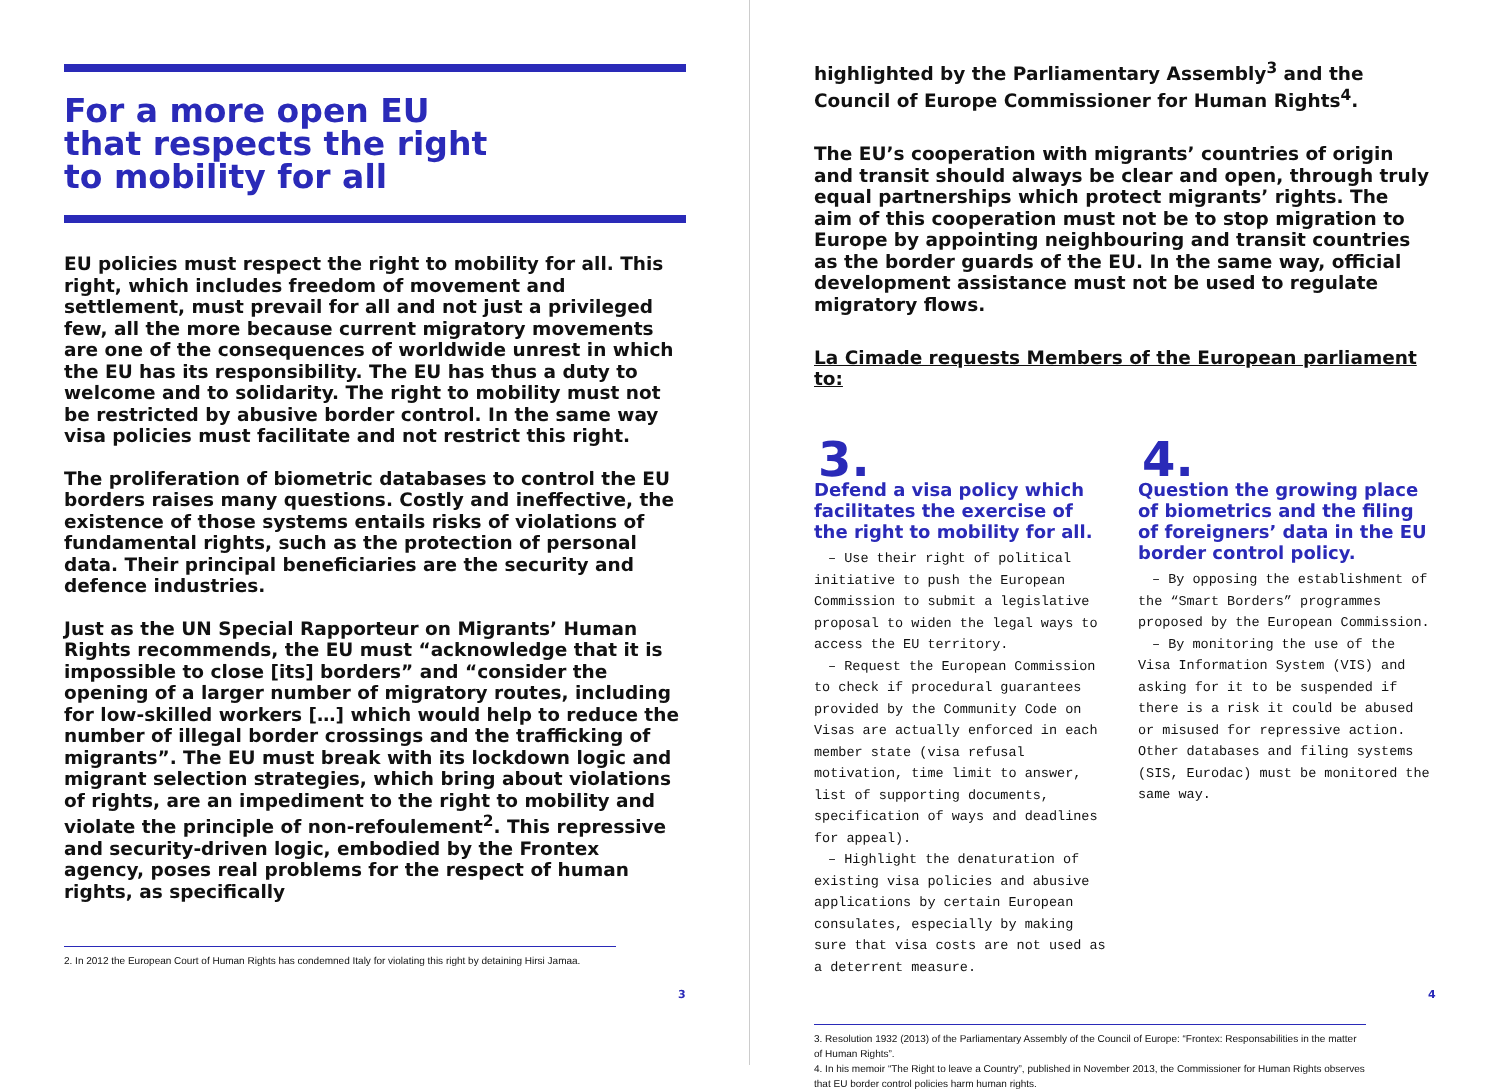For a more open EU
that respects the right
to mobility for all
EU policies must respect the right to mobility for all. This right, which includes freedom of movement and settlement, must prevail for all and not just a privileged few, all the more because current migratory movements are one of the consequences of worldwide unrest in which the EU has its responsibility. The EU has thus a duty to welcome and to solidarity. The right to mobility must not be restricted by abusive border control. In the same way visa policies must facilitate and not restrict this right.
The proliferation of biometric databases to control the EU borders raises many questions. Costly and ineffective, the existence of those systems entails risks of violations of fundamental rights, such as the protection of personal data. Their principal beneficiaries are the security and defence industries.
Just as the UN Special Rapporteur on Migrants’ Human Rights recommends, the EU must “acknowledge that it is impossible to close [its] borders” and “consider the opening of a larger number of migratory routes, including for low-skilled workers […] which would help to reduce the number of illegal border crossings and the trafficking of migrants”. The EU must break with its lockdown logic and migrant selection strategies, which bring about violations of rights, are an impediment to the right to mobility and violate the principle of non-refoulement<sup>2</sup>. This repressive and security-driven logic, embodied by the Frontex agency, poses real problems for the respect of human rights, as specifically
2. In 2012 the European Court of Human Rights has condemned Italy for violating this right by detaining Hirsi Jamaa.
3
highlighted by the Parliamentary Assembly<sup>3</sup> and the Council of Europe Commissioner for Human Rights<sup>4</sup>.
The EU’s cooperation with migrants’ countries of origin and transit should always be clear and open, through truly equal partnerships which protect migrants’ rights. The aim of this cooperation must not be to stop migration to Europe by appointing neighbouring and transit countries as the border guards of the EU. In the same way, official development assistance must not be used to regulate migratory flows.
La Cimade requests Members of the European parliament to:
3.
Defend a visa policy which facilitates the exercise of the right to mobility for all.
– Use their right of political initiative to push the European Commission to submit a legislative proposal to widen the legal ways to access the EU territory.
– Request the European Commission to check if procedural guarantees provided by the Community Code on Visas are actually enforced in each member state (visa refusal motivation, time limit to answer, list of supporting documents, specification of ways and deadlines for appeal).
– Highlight the denaturation of existing visa policies and abusive applications by certain European consulates, especially by making sure that visa costs are not used as a deterrent measure.
4.
Question the growing place of biometrics and the filing of foreigners’ data in the EU border control policy.
– By opposing the establishment of the “Smart Borders” programmes proposed by the European Commission.
– By monitoring the use of the Visa Information System (VIS) and asking for it to be suspended if there is a risk it could be abused or misused for repressive action. Other databases and filing systems (SIS, Eurodac) must be monitored the same way.
3. Resolution 1932 (2013) of the Parliamentary Assembly of the Council of Europe: “Frontex: Responsabilities in the matter of Human Rights”.
4. In his memoir “The Right to leave a Country”, published in November 2013, the Commissioner for Human Rights observes that EU border control policies harm human rights.
4